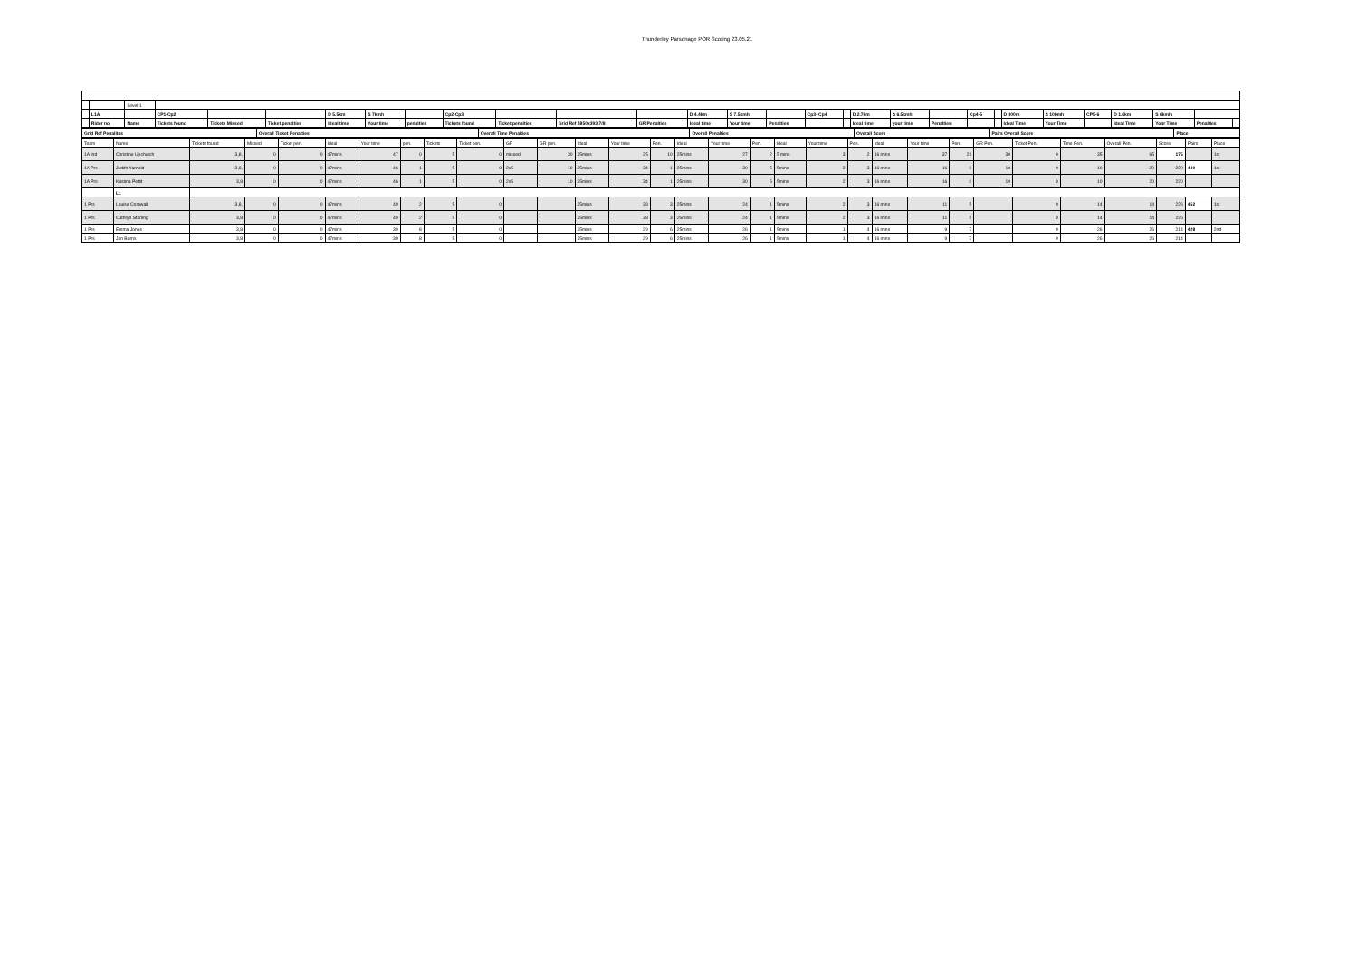Thunderley Parsonage POR Scoring 23.05.21
| | | Level 1 | | | | | | | | | | | | | | | | | | | | | | | | | | | |
| | L1A | | CP1-Cp2 | | | D 5.5km | S 7kmh | | Cp2-Cp3 | | | | D 4.4km | S 7.5kmh | | Cp3- Cp4 | | D 2.7km | S 6.5kmh | | Cp4-5 | | D 800m | S 10kmh | CP5-6 | D 1.6km | S 6kmh | | |
| | Rider no | Name | Tickets found | Tickets Missed | Ticket penalties | Ideal time | Your time | penalties | Tickets found | Ticket penalties | Grid Ref 5850x393 7/8 | GR Penalties | Ideal time | Your time | Penalties | | | Ideal time | your time | Penalties | | | Ideal Time | Your Time | | Ideal Time | Your Time | Penalties | |
| Grid Ref Penalites | Overall Ticket Penalties | Overall Time Penalties | Overall Penalties | Overall Score | Pairs Overall Score | Place |
| --- | --- | --- | --- | --- | --- | --- |
| Team | Name | Tickets found | Missed | Ticket pen. | Ideal | Your time | pen. | Tickets | Ticket pen. | GR | GR pen. | Ideal | Your time | Pen. | Ideal | Your time | Pen. | Ideal | Your time | Pen. | Ideal | Your time | Pen. | GR Pen. | Ticket Pen. | Time Pen. | Overall Pen. | Score | Pairs | Place |
| 1A Ind | Christine Upchurch | 3,8, | 0 | 0 | 47mins | 47 | 0 | 5 | 0 | missed | 30 | 35mins | 25 | 10 | 25mins | 27 | 2 | 5 mins | 3 | 2 | 16 mins | 37 | 21 | 30 | 0 | 35 | 65 | 175 | | 1st |
| 1A Prs | Judith Yarnold | 3,8, | 0 | 0 | 47mins | 46 | 1 | 5 | 0 | 2x5 | 10 | 35mins | 34 | 1 | 25mins | 30 | 5 | 5mins | 2 | 3 | 16 mins | 16 | 0 | 10 | 0 | 10 | 20 | 220 | 440 | 1st |
| 1A Prs | Kristina Pettit | 3,8 | 0 | 0 | 47mins | 46 | 1 | 5 | 0 | 2x5 | 10 | 35mins | 34 | 1 | 25mins | 30 | 5 | 5mins | 2 | 3 | 16 mins | 16 | 0 | 10 | 0 | 10 | 20 | 220 | | |
| | L1 | | | | | | | | | | | | | | | | | | | | | | | | | | | | | |
| 1 Prs | Louise Cornwall | 3,8, | 0 | 0 | 47mins | 49 | 2 | 5 | 0 | | | 35mins | 38 | 3 | 25mins | 24 | 1 | 5mins | 2 | 3 | 16 mins | 11 | 5 | | 0 | 14 | 14 | 226 | 452 | 1st |
| 1 Prs | Cathryn Starling | 3,8 | 0 | 0 | 47mins | 49 | 2 | 5 | 0 | | | 35mins | 38 | 3 | 25mins | 24 | 1 | 5mins | 2 | 3 | 16 mins | 11 | 5 | | 0 | 14 | 14 | 226 | | |
| 1 Prs | Emma Jones | 3,8 | 0 | 0 | 47mins | 39 | 8 | 5 | 0 | | | 35mins | 29 | 6 | 25mins | 26 | 1 | 5mins | 1 | 4 | 16 mins | 9 | 7 | | 0 | 26 | 26 | 214 | 428 | 2nd |
| 1 Prs | Jan Burns | 3,8 | 0 | 0 | 47mins | 39 | 8 | 5 | 0 | | | 35mins | 29 | 6 | 25mins | 26 | 1 | 5mins | 1 | 4 | 16 mins | 9 | 7 | | 0 | 26 | 26 | 214 | | |